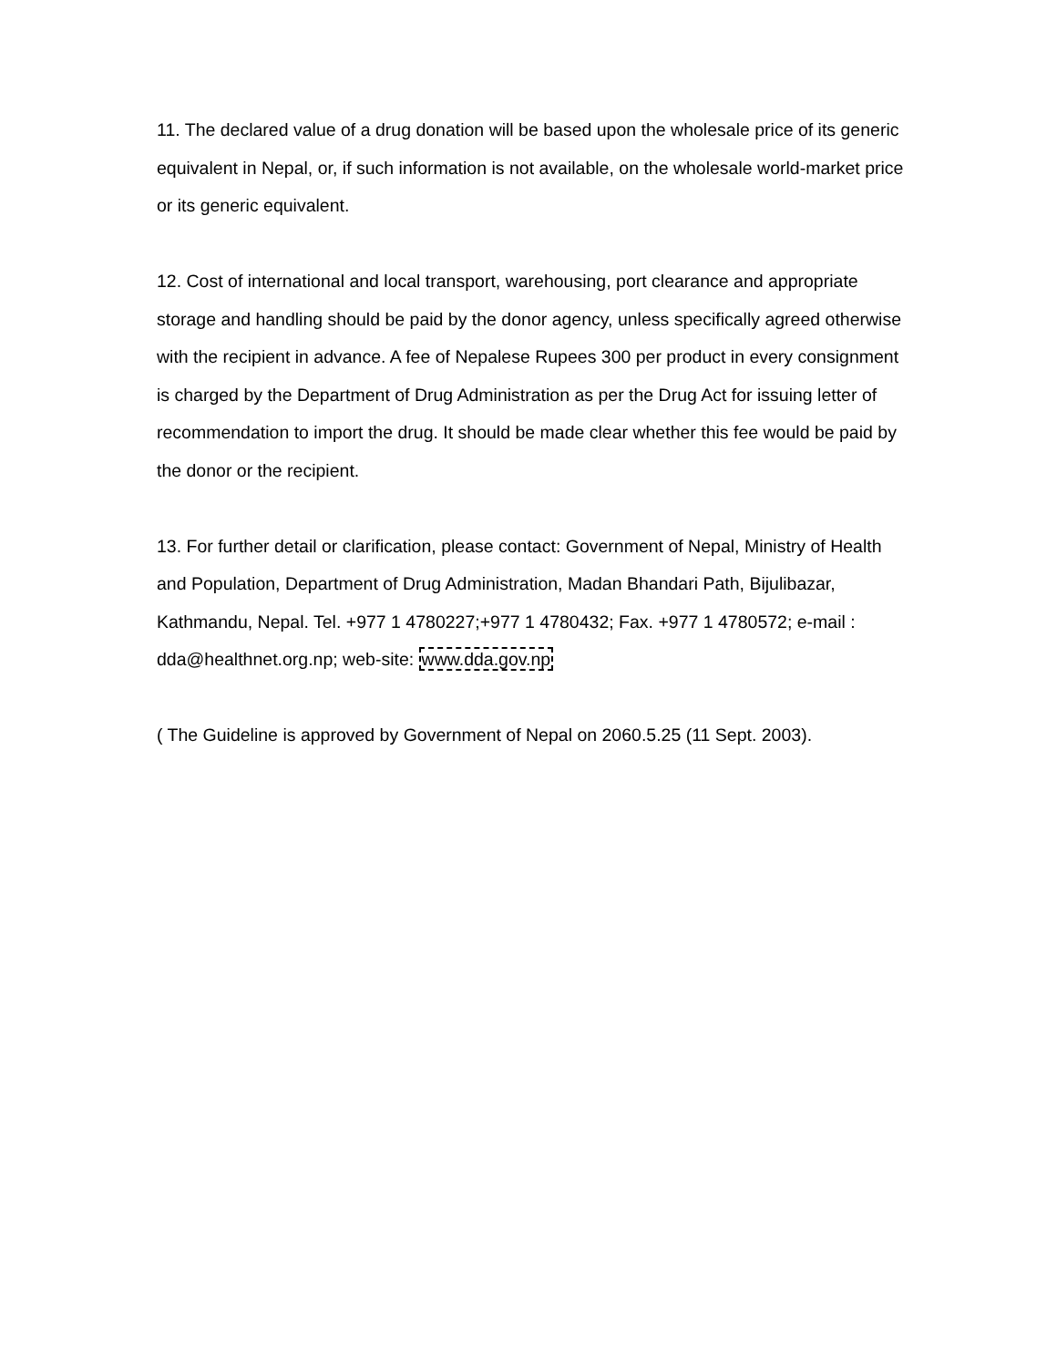11. The declared value of a drug donation will be based upon the wholesale price of its generic equivalent in Nepal, or, if such information is not available, on the wholesale world-market price or its generic equivalent.
12. Cost of international and local transport, warehousing, port clearance and appropriate storage and handling should be paid by the donor agency, unless specifically agreed otherwise with the recipient in advance. A fee of Nepalese Rupees 300 per product in every consignment is charged by the Department of Drug Administration as per the Drug Act for issuing letter of recommendation to import the drug. It should be made clear whether this fee would be paid by the donor or the recipient.
13. For further detail or clarification, please contact: Government of Nepal, Ministry of Health and Population, Department of Drug Administration, Madan Bhandari Path, Bijulibazar, Kathmandu, Nepal. Tel. +977 1 4780227;+977 1 4780432; Fax. +977 1 4780572; e-mail : dda@healthnet.org.np; web-site: www.dda.gov.np
( The Guideline is approved by Government of Nepal on 2060.5.25 (11 Sept. 2003).